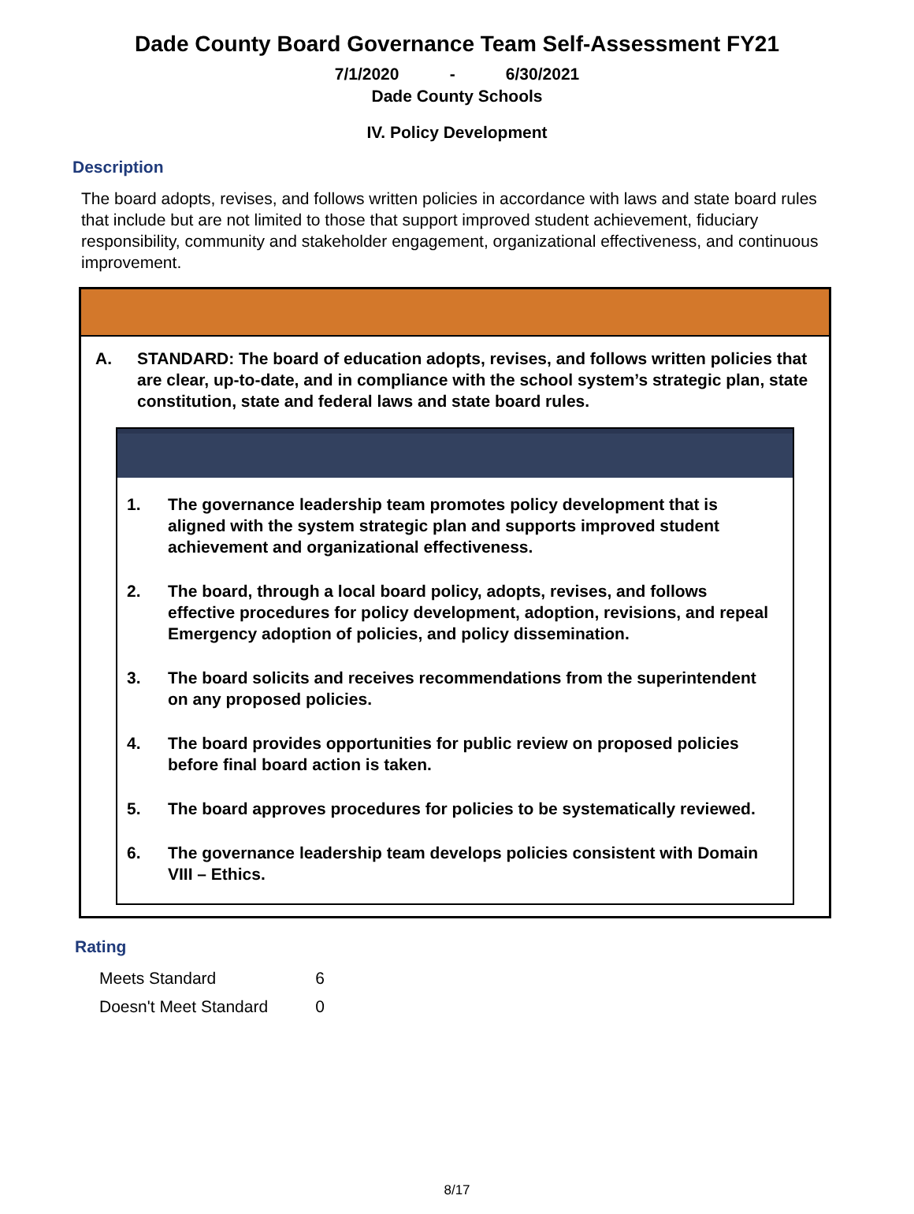Dade County Board Governance Team Self-Assessment FY21
7/1/2020 - 6/30/2021
Dade County Schools
IV. Policy Development
Description
The board adopts, revises, and follows written policies in accordance with laws and state board rules that include but are not limited to those that support improved student achievement, fiduciary responsibility, community and stakeholder engagement, organizational effectiveness, and continuous improvement.
A. STANDARD: The board of education adopts, revises, and follows written policies that are clear, up-to-date, and in compliance with the school system’s strategic plan, state constitution, state and federal laws and state board rules.
1. The governance leadership team promotes policy development that is aligned with the system strategic plan and supports improved student achievement and organizational effectiveness.
2. The board, through a local board policy, adopts, revises, and follows effective procedures for policy development, adoption, revisions, and repeal Emergency adoption of policies, and policy dissemination.
3. The board solicits and receives recommendations from the superintendent on any proposed policies.
4. The board provides opportunities for public review on proposed policies before final board action is taken.
5. The board approves procedures for policies to be systematically reviewed.
6. The governance leadership team develops policies consistent with Domain VIII – Ethics.
Rating
| Meets Standard | 6 |
| Doesn't Meet Standard | 0 |
8/17